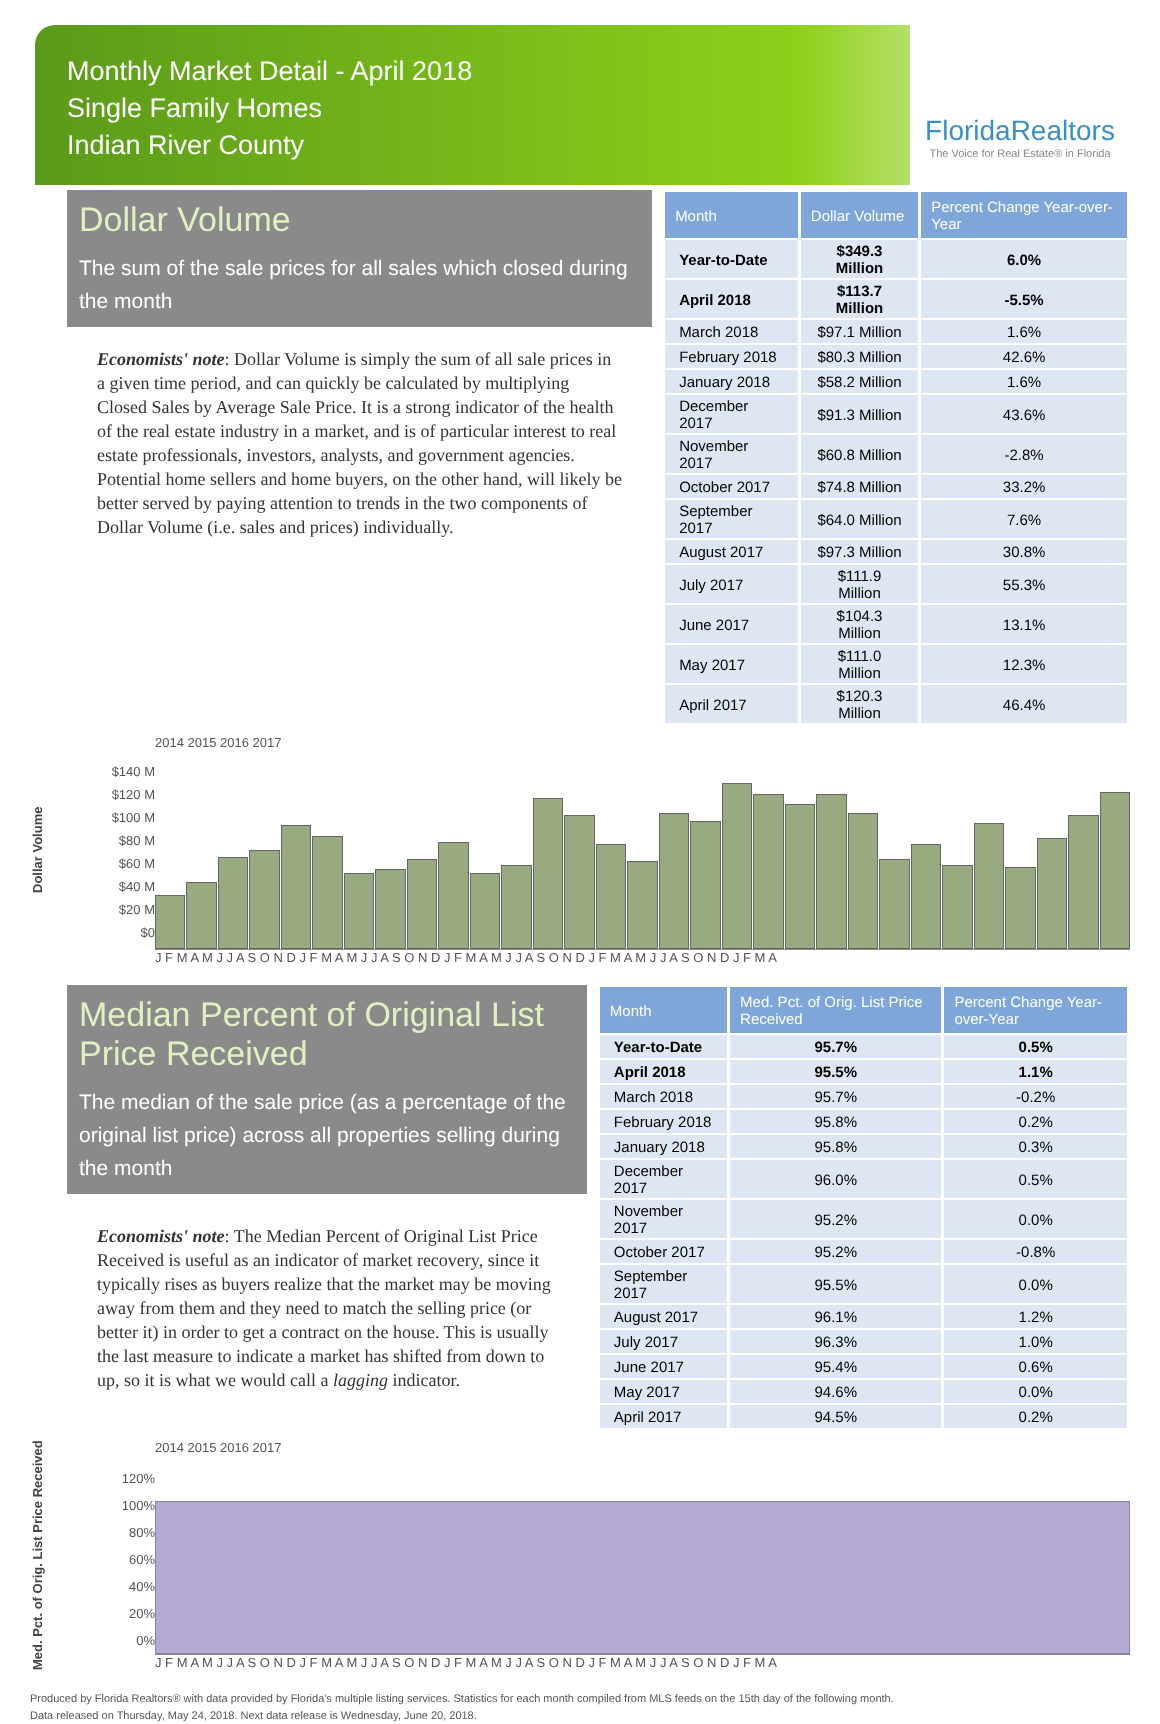Monthly Market Detail - April 2018
Single Family Homes
Indian River County
FloridaRealtors
The Voice for Real Estate® in Florida
Dollar Volume
The sum of the sale prices for all sales which closed during the month
Economists' note: Dollar Volume is simply the sum of all sale prices in a given time period, and can quickly be calculated by multiplying Closed Sales by Average Sale Price. It is a strong indicator of the health of the real estate industry in a market, and is of particular interest to real estate professionals, investors, analysts, and government agencies. Potential home sellers and home buyers, on the other hand, will likely be better served by paying attention to trends in the two components of Dollar Volume (i.e. sales and prices) individually.
| Month | Dollar Volume | Percent Change Year-over-Year |
| --- | --- | --- |
| Year-to-Date | $349.3 Million | 6.0% |
| April 2018 | $113.7 Million | -5.5% |
| March 2018 | $97.1 Million | 1.6% |
| February 2018 | $80.3 Million | 42.6% |
| January 2018 | $58.2 Million | 1.6% |
| December 2017 | $91.3 Million | 43.6% |
| November 2017 | $60.8 Million | -2.8% |
| October 2017 | $74.8 Million | 33.2% |
| September 2017 | $64.0 Million | 7.6% |
| August 2017 | $97.3 Million | 30.8% |
| July 2017 | $111.9 Million | 55.3% |
| June 2017 | $104.3 Million | 13.1% |
| May 2017 | $111.0 Million | 12.3% |
| April 2017 | $120.3 Million | 46.4% |
Dollar Volume
$140 M
$120 M
$100 M
$80 M
$60 M
$40 M
$20 M
$0
2014 2015 2016 2017
J F M A M J J A S O N D J F M A M J J A S O N D J F M A M J J A S O N D J F M A M J J A S O N D J F M A
Median Percent of Original List Price Received
The median of the sale price (as a percentage of the original list price) across all properties selling during the month
Economists' note: The Median Percent of Original List Price Received is useful as an indicator of market recovery, since it typically rises as buyers realize that the market may be moving away from them and they need to match the selling price (or better it) in order to get a contract on the house. This is usually the last measure to indicate a market has shifted from down to up, so it is what we would call a lagging indicator.
| Month | Med. Pct. of Orig. List Price Received | Percent Change Year-over-Year |
| --- | --- | --- |
| Year-to-Date | 95.7% | 0.5% |
| April 2018 | 95.5% | 1.1% |
| March 2018 | 95.7% | -0.2% |
| February 2018 | 95.8% | 0.2% |
| January 2018 | 95.8% | 0.3% |
| December 2017 | 96.0% | 0.5% |
| November 2017 | 95.2% | 0.0% |
| October 2017 | 95.2% | -0.8% |
| September 2017 | 95.5% | 0.0% |
| August 2017 | 96.1% | 1.2% |
| July 2017 | 96.3% | 1.0% |
| June 2017 | 95.4% | 0.6% |
| May 2017 | 94.6% | 0.0% |
| April 2017 | 94.5% | 0.2% |
Med. Pct. of Orig. List Price Received
120%
100%
80%
60%
40%
20%
0%
2014 2015 2016 2017
J F M A M J J A S O N D J F M A M J J A S O N D J F M A M J J A S O N D J F M A M J J A S O N D J F M A
Produced by Florida Realtors® with data provided by Florida's multiple listing services. Statistics for each month compiled from MLS feeds on the 15th day of the following month.
Data released on Thursday, May 24, 2018. Next data release is Wednesday, June 20, 2018.